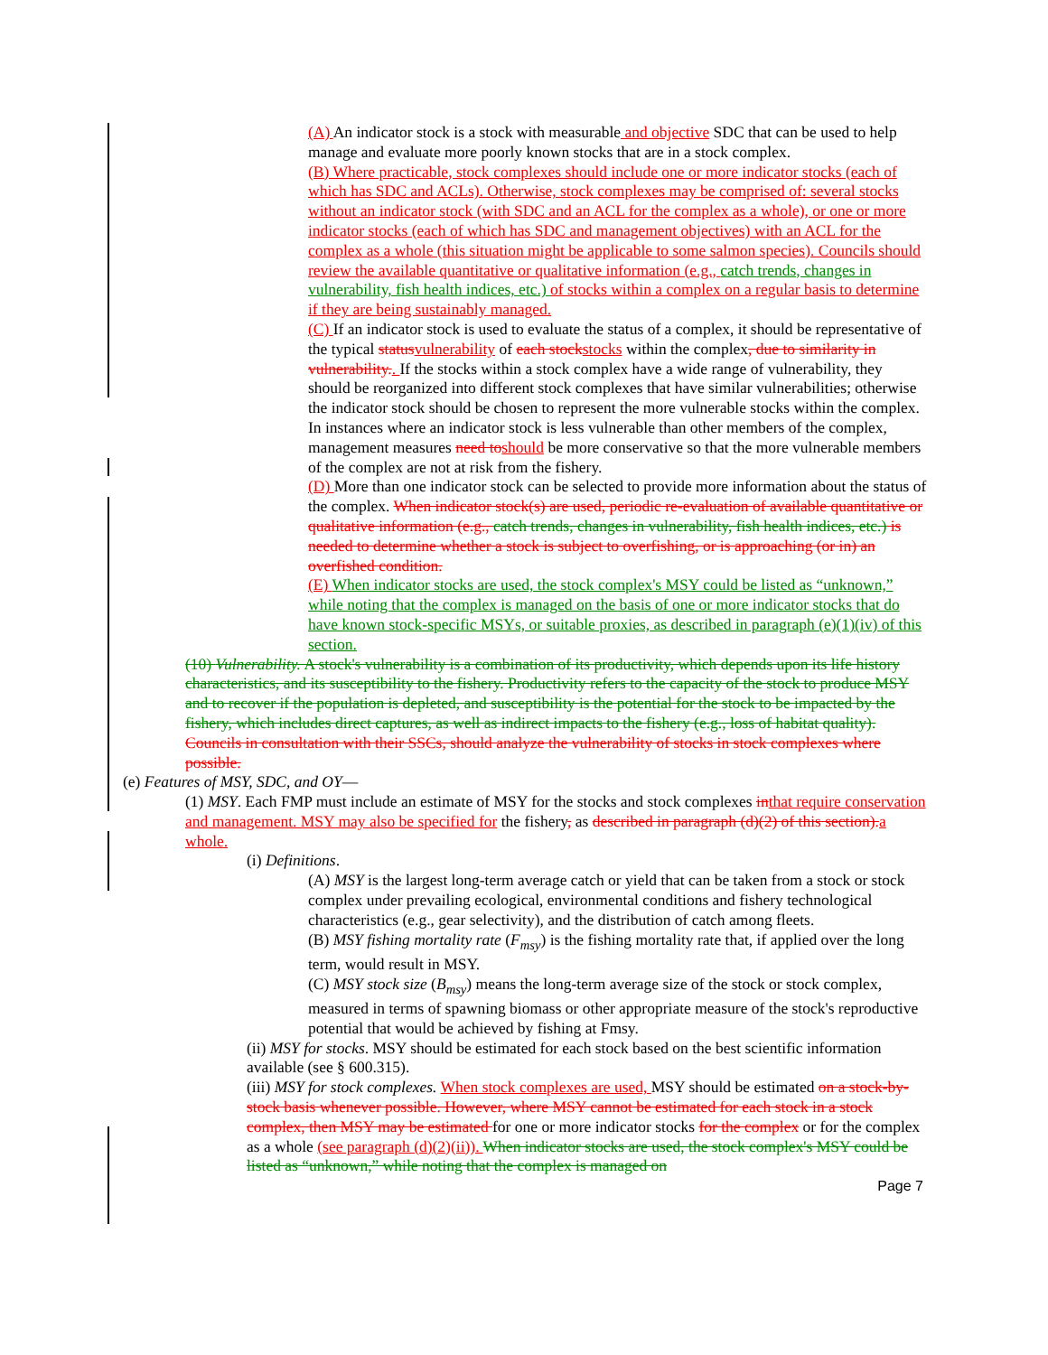(A) An indicator stock is a stock with measurable and objective SDC that can be used to help manage and evaluate more poorly known stocks that are in a stock complex.
(B) Where practicable, stock complexes should include one or more indicator stocks (each of which has SDC and ACLs). Otherwise, stock complexes may be comprised of: several stocks without an indicator stock (with SDC and an ACL for the complex as a whole), or one or more indicator stocks (each of which has SDC and management objectives) with an ACL for the complex as a whole (this situation might be applicable to some salmon species). Councils should review the available quantitative or qualitative information (e.g., catch trends, changes in vulnerability, fish health indices, etc.) of stocks within a complex on a regular basis to determine if they are being sustainably managed.
(C) If an indicator stock is used to evaluate the status of a complex, it should be representative of the typical status vulnerability of each stock stocks within the complex, due to similarity in vulnerability.. If the stocks within a stock complex have a wide range of vulnerability, they should be reorganized into different stock complexes that have similar vulnerabilities; otherwise the indicator stock should be chosen to represent the more vulnerable stocks within the complex. In instances where an indicator stock is less vulnerable than other members of the complex, management measures need to should be more conservative so that the more vulnerable members of the complex are not at risk from the fishery.
(D) More than one indicator stock can be selected to provide more information about the status of the complex. When indicator stock(s) are used, periodic re-evaluation of available quantitative or qualitative information (e.g., catch trends, changes in vulnerability, fish health indices, etc.) is needed to determine whether a stock is subject to overfishing, or is approaching (or in) an overfished condition.
(E) When indicator stocks are used, the stock complex's MSY could be listed as “unknown,” while noting that the complex is managed on the basis of one or more indicator stocks that do have known stock-specific MSYs, or suitable proxies, as described in paragraph (e)(1)(iv) of this section.
(10) Vulnerability. A stock's vulnerability is a combination of its productivity, which depends upon its life history characteristics, and its susceptibility to the fishery. Productivity refers to the capacity of the stock to produce MSY and to recover if the population is depleted, and susceptibility is the potential for the stock to be impacted by the fishery, which includes direct captures, as well as indirect impacts to the fishery (e.g., loss of habitat quality). Councils in consultation with their SSCs, should analyze the vulnerability of stocks in stock complexes where possible.
(e) Features of MSY, SDC, and OY—
(1) MSY. Each FMP must include an estimate of MSY for the stocks and stock complexes in that require conservation and management. MSY may also be specified for the fishery, as described in paragraph (d)(2) of this section). a whole.
(i) Definitions.
(A) MSY is the largest long-term average catch or yield that can be taken from a stock or stock complex under prevailing ecological, environmental conditions and fishery technological characteristics (e.g., gear selectivity), and the distribution of catch among fleets.
(B) MSY fishing mortality rate (F<sub>msy</sub>) is the fishing mortality rate that, if applied over the long term, would result in MSY.
(C) MSY stock size (B<sub>msy</sub>) means the long-term average size of the stock or stock complex, measured in terms of spawning biomass or other appropriate measure of the stock's reproductive potential that would be achieved by fishing at Fmsy.
(ii) MSY for stocks. MSY should be estimated for each stock based on the best scientific information available (see § 600.315).
(iii) MSY for stock complexes. When stock complexes are used, MSY should be estimated on a stock-by-stock basis whenever possible. However, where MSY cannot be estimated for each stock in a stock complex, then MSY may be estimated for one or more indicator stocks for the complex or for the complex as a whole (see paragraph (d)(2)(ii)). When indicator stocks are used, the stock complex's MSY could be listed as “unknown,” while noting that the complex is managed on
Page 7